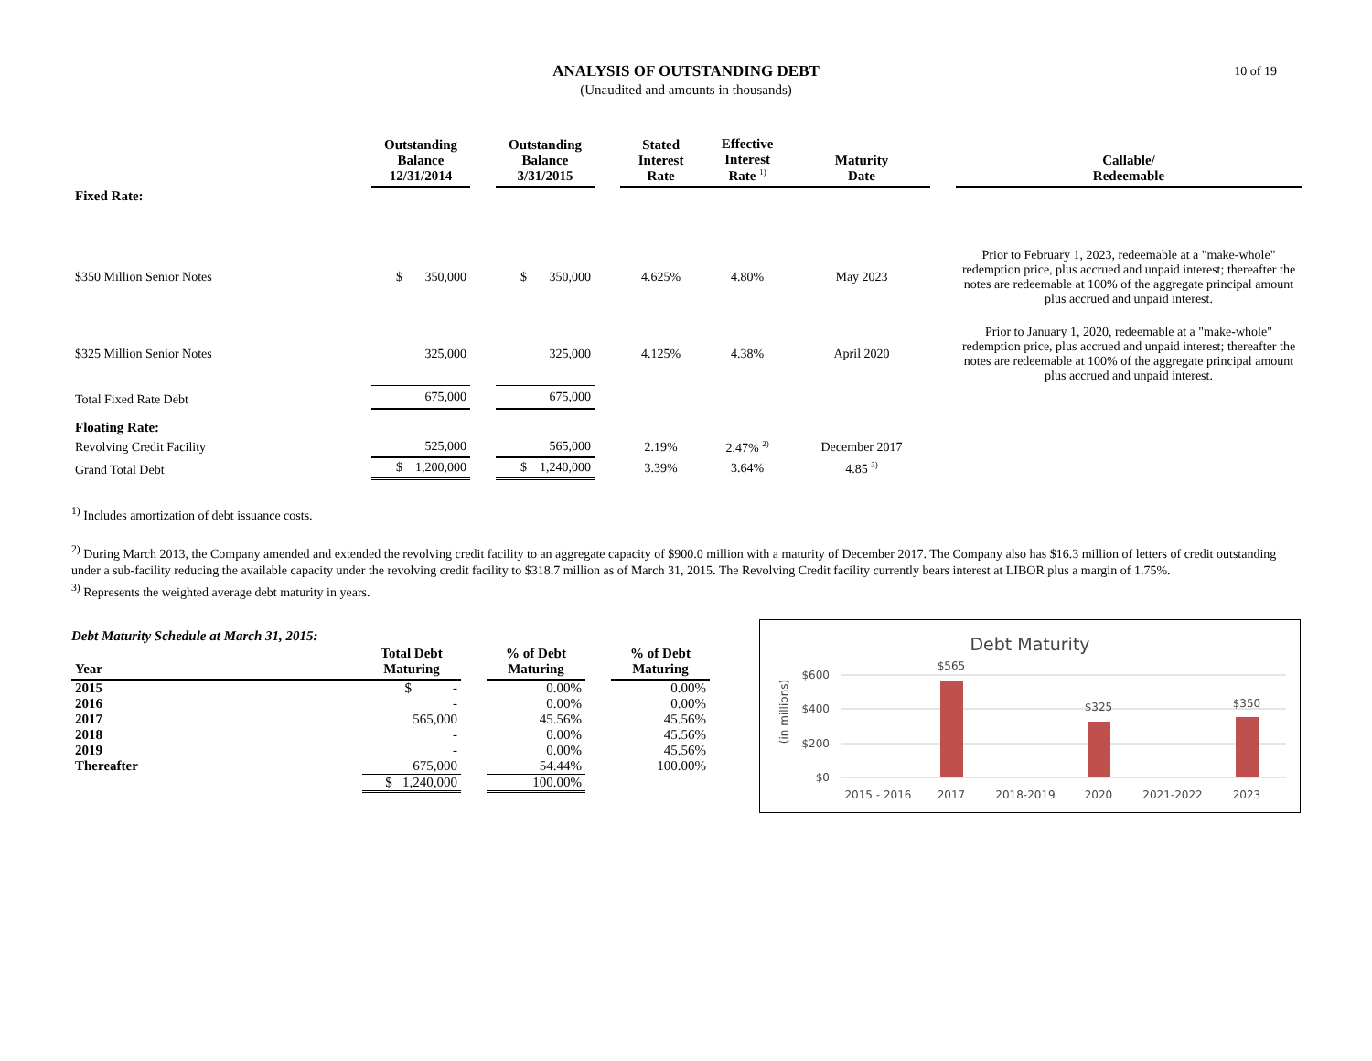10 of 19
ANALYSIS OF OUTSTANDING DEBT
(Unaudited and amounts in thousands)
| | Outstanding Balance 12/31/2014 | | Outstanding Balance 3/31/2015 | | Stated Interest Rate | Effective Interest Rate <sup>1)</sup> | Maturity Date | | Callable/ Redeemable |
| --- | --- | --- | --- | --- | --- | --- | --- | --- | --- |
| Fixed Rate: | | | | | | | | | |
| $350 Million Senior Notes | $ 350,000 | | $ 350,000 | | 4.625% | 4.80% | May 2023 | | Prior to February 1, 2023, redeemable at a "make-whole" redemption price, plus accrued and unpaid interest; thereafter the notes are redeemable at 100% of the aggregate principal amount plus accrued and unpaid interest. |
| $325 Million Senior Notes | 325,000 | | 325,000 | | 4.125% | 4.38% | April 2020 | | Prior to January 1, 2020, redeemable at a "make-whole" redemption price, plus accrued and unpaid interest; thereafter the notes are redeemable at 100% of the aggregate principal amount plus accrued and unpaid interest. |
| Total Fixed Rate Debt | 675,000 | | 675,000 | | | | | | |
| Floating Rate: | | | | | | | | | |
| Revolving Credit Facility | 525,000 | | 565,000 | | 2.19% | 2.47% <sup>2)</sup> | December 2017 | | |
| Grand Total Debt | $ 1,200,000 | | $ 1,240,000 | | 3.39% | 3.64% | 4.85 <sup>3)</sup> | | |
<sup>1)</sup> Includes amortization of debt issuance costs.
<sup>2)</sup> During March 2013, the Company amended and extended the revolving credit facility to an aggregate capacity of $900.0 million with a maturity of December 2017. The Company also has $16.3 million of letters of credit outstanding under a sub-facility reducing the available capacity under the revolving credit facility to $318.7 million as of March 31, 2015. The Revolving Credit facility currently bears interest at LIBOR plus a margin of 1.75%.
<sup>3)</sup> Represents the weighted average debt maturity in years.
Debt Maturity Schedule at March 31, 2015:
| Year | Total Debt Maturing | | % of Debt Maturing | | % of Debt Maturing |
| --- | --- | --- | --- | --- | --- |
| 2015 | $ - | | 0.00% | | 0.00% |
| 2016 | - | | 0.00% | | 0.00% |
| 2017 | 565,000 | | 45.56% | | 45.56% |
| 2018 | - | | 0.00% | | 45.56% |
| 2019 | - | | 0.00% | | 45.56% |
| Thereafter | 675,000 | | 54.44% | | 100.00% |
| | $ 1,240,000 | | 100.00% | | |
Debt Maturity
(in millions)
$600
$400
$200
$0
$565
$325
$350
2015 - 2016
2017
2018-2019
2020
2021-2022
2023